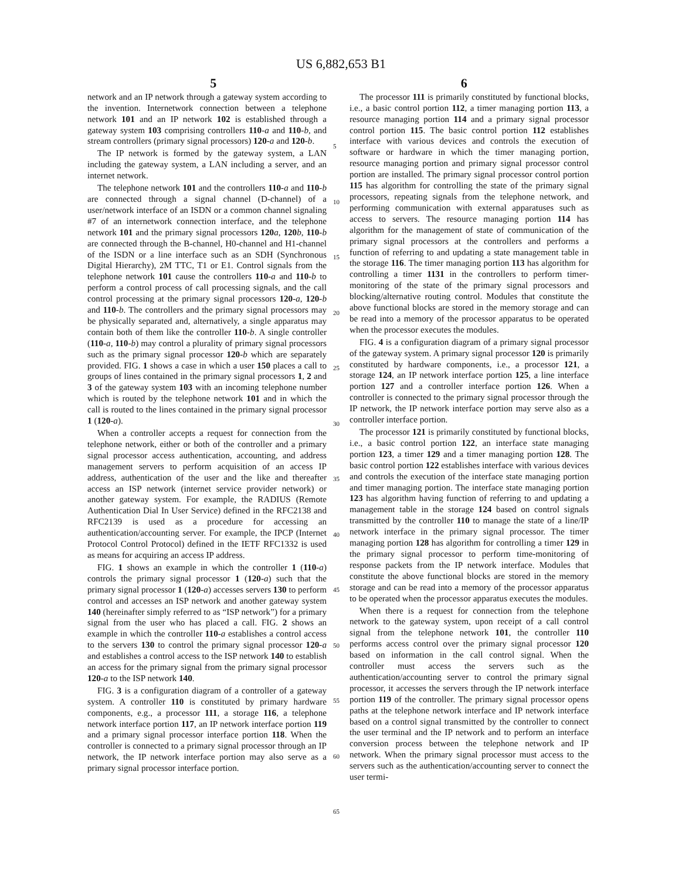US 6,882,653 B1
5 6
network and an IP network through a gateway system according to the invention. Internetwork connection between a telephone network 101 and an IP network 102 is established through a gateway system 103 comprising controllers 110-a and 110-b, and stream controllers (primary signal processors) 120-a and 120-b.
The IP network is formed by the gateway system, a LAN including the gateway system, a LAN including a server, and an internet network.
The telephone network 101 and the controllers 110-a and 110-b are connected through a signal channel (D-channel) of a user/network interface of an ISDN or a common channel signaling #7 of an internetwork connection interface, and the telephone network 101 and the primary signal processors 120 a, 120 b, 110-b are connected through the B-channel, H0-channel and H1-channel of the ISDN or a line interface such as an SDH (Synchronous Digital Hierarchy), 2M TTC, T1 or E1. Control signals from the telephone network 101 cause the controllers 110-a and 110-b to perform a control process of call processing signals, and the call control processing at the primary signal processors 120-a, 120-b and 110-b. The controllers and the primary signal processors may be physically separated and, alternatively, a single apparatus may contain both of them like the controller 110-b. A single controller (110-a, 110-b) may control a plurality of primary signal processors such as the primary signal processor 120-b which are separately provided. FIG. 1 shows a case in which a user 150 places a call to groups of lines contained in the primary signal processors 1, 2 and 3 of the gateway system 103 with an incoming telephone number which is routed by the telephone network 101 and in which the call is routed to the lines contained in the primary signal processor 1 (120-a).
When a controller accepts a request for connection from the telephone network, either or both of the controller and a primary signal processor access authentication, accounting, and address management servers to perform acquisition of an access IP address, authentication of the user and the like and thereafter access an ISP network (internet service provider network) or another gateway system. For example, the RADIUS (Remote Authentication Dial In User Service) defined in the RFC2138 and RFC2139 is used as a procedure for accessing an authentication/accounting server. For example, the IPCP (Internet Protocol Control Protocol) defined in the IETF RFC1332 is used as means for acquiring an access IP address.
FIG. 1 shows an example in which the controller 1 (110-a) controls the primary signal processor 1 (120-a) such that the primary signal processor 1 (120-a) accesses servers 130 to perform control and accesses an ISP network and another gateway system 140 (hereinafter simply referred to as “ISP network”) for a primary signal from the user who has placed a call. FIG. 2 shows an example in which the controller 110-a establishes a control access to the servers 130 to control the primary signal processor 120-a and establishes a control access to the ISP network 140 to establish an access for the primary signal from the primary signal processor 120-a to the ISP network 140.
FIG. 3 is a configuration diagram of a controller of a gateway system. A controller 110 is constituted by primary hardware components, e.g., a processor 111, a storage 116, a telephone network interface portion 117, an IP network interface portion 119 and a primary signal processor interface portion 118. When the controller is connected to a primary signal processor through an IP network, the IP network interface portion may also serve as a primary signal processor interface portion.
5
10
15
20
25
30
35
40
45
50
55
60
65
The processor 111 is primarily constituted by functional blocks, i.e., a basic control portion 112, a timer managing portion 113, a resource managing portion 114 and a primary signal processor control portion 115. The basic control portion 112 establishes interface with various devices and controls the execution of software or hardware in which the timer managing portion, resource managing portion and primary signal processor control portion are installed. The primary signal processor control portion 115 has algorithm for controlling the state of the primary signal processors, repeating signals from the telephone network, and performing communication with external apparatuses such as access to servers. The resource managing portion 114 has algorithm for the management of state of communication of the primary signal processors at the controllers and performs a function of referring to and updating a state management table in the storage 116. The timer managing portion 113 has algorithm for controlling a timer 1131 in the controllers to perform timer-monitoring of the state of the primary signal processors and blocking/alternative routing control. Modules that constitute the above functional blocks are stored in the memory storage and can be read into a memory of the processor apparatus to be operated when the processor executes the modules.
FIG. 4 is a configuration diagram of a primary signal processor of the gateway system. A primary signal processor 120 is primarily constituted by hardware components, i.e., a processor 121, a storage 124, an IP network interface portion 125, a line interface portion 127 and a controller interface portion 126. When a controller is connected to the primary signal processor through the IP network, the IP network interface portion may serve also as a controller interface portion.
The processor 121 is primarily constituted by functional blocks, i.e., a basic control portion 122, an interface state managing portion 123, a timer 129 and a timer managing portion 128. The basic control portion 122 establishes interface with various devices and controls the execution of the interface state managing portion and timer managing portion. The interface state managing portion 123 has algorithm having function of referring to and updating a management table in the storage 124 based on control signals transmitted by the controller 110 to manage the state of a line/IP network interface in the primary signal processor. The timer managing portion 128 has algorithm for controlling a timer 129 in the primary signal processor to perform time-monitoring of response packets from the IP network interface. Modules that constitute the above functional blocks are stored in the memory storage and can be read into a memory of the processor apparatus to be operated when the processor apparatus executes the modules.
When there is a request for connection from the telephone network to the gateway system, upon receipt of a call control signal from the telephone network 101, the controller 110 performs access control over the primary signal processor 120 based on information in the call control signal. When the controller must access the servers such as the authentication/accounting server to control the primary signal processor, it accesses the servers through the IP network interface portion 119 of the controller. The primary signal processor opens paths at the telephone network interface and IP network interface based on a control signal transmitted by the controller to connect the user terminal and the IP network and to perform an interface conversion process between the telephone network and IP network. When the primary signal processor must access to the servers such as the authentication/accounting server to connect the user termi-